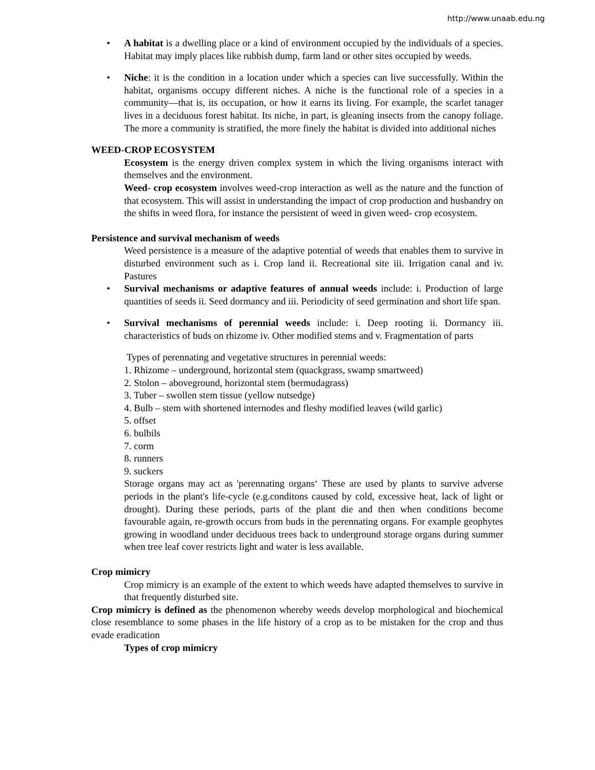http://www.unaab.edu.ng
• A habitat is a dwelling place or a kind of environment occupied by the individuals of a species. Habitat may imply places like rubbish dump, farm land or other sites occupied by weeds.
• Niche: it is the condition in a location under which a species can live successfully. Within the habitat, organisms occupy different niches. A niche is the functional role of a species in a community—that is, its occupation, or how it earns its living. For example, the scarlet tanager lives in a deciduous forest habitat. Its niche, in part, is gleaning insects from the canopy foliage. The more a community is stratified, the more finely the habitat is divided into additional niches
WEED-CROP ECOSYSTEM
Ecosystem is the energy driven complex system in which the living organisms interact with themselves and the environment.
Weed- crop ecosystem involves weed-crop interaction as well as the nature and the function of that ecosystem. This will assist in understanding the impact of crop production and husbandry on the shifts in weed flora, for instance the persistent of weed in given weed- crop ecosystem.
Persistence and survival mechanism of weeds
Weed persistence is a measure of the adaptive potential of weeds that enables them to survive in disturbed environment such as i. Crop land ii. Recreational site iii. Irrigation canal and iv. Pastures
• Survival mechanisms or adaptive features of annual weeds include: i. Production of large quantities of seeds ii. Seed dormancy and iii. Periodicity of seed germination and short life span.
• Survival mechanisms of perennial weeds include: i. Deep rooting ii. Dormancy iii. characteristics of buds on rhizome iv. Other modified stems and v. Fragmentation of parts
Types of perennating and vegetative structures in perennial weeds:
1. Rhizome – underground, horizontal stem (quackgrass, swamp smartweed)
2. Stolon – aboveground, horizontal stem (bermudagrass)
3. Tuber – swollen stem tissue (yellow nutsedge)
4. Bulb – stem with shortened internodes and fleshy modified leaves (wild garlic)
5. offset
6. bulbils
7. corm
8. runners
9. suckers
Storage organs may act as 'perennating organs‘ These are used by plants to survive adverse periods in the plant's life-cycle (e.g.conditons caused by cold, excessive heat, lack of light or drought). During these periods, parts of the plant die and then when conditions become favourable again, re-growth occurs from buds in the perennating organs. For example geophytes growing in woodland under deciduous trees back to underground storage organs during summer when tree leaf cover restricts light and water is less available.
Crop mimicry
Crop mimicry is an example of the extent to which weeds have adapted themselves to survive in that frequently disturbed site.
Crop mimicry is defined as the phenomenon whereby weeds develop morphological and biochemical close resemblance to some phases in the life history of a crop as to be mistaken for the crop and thus evade eradication
Types of crop mimicry